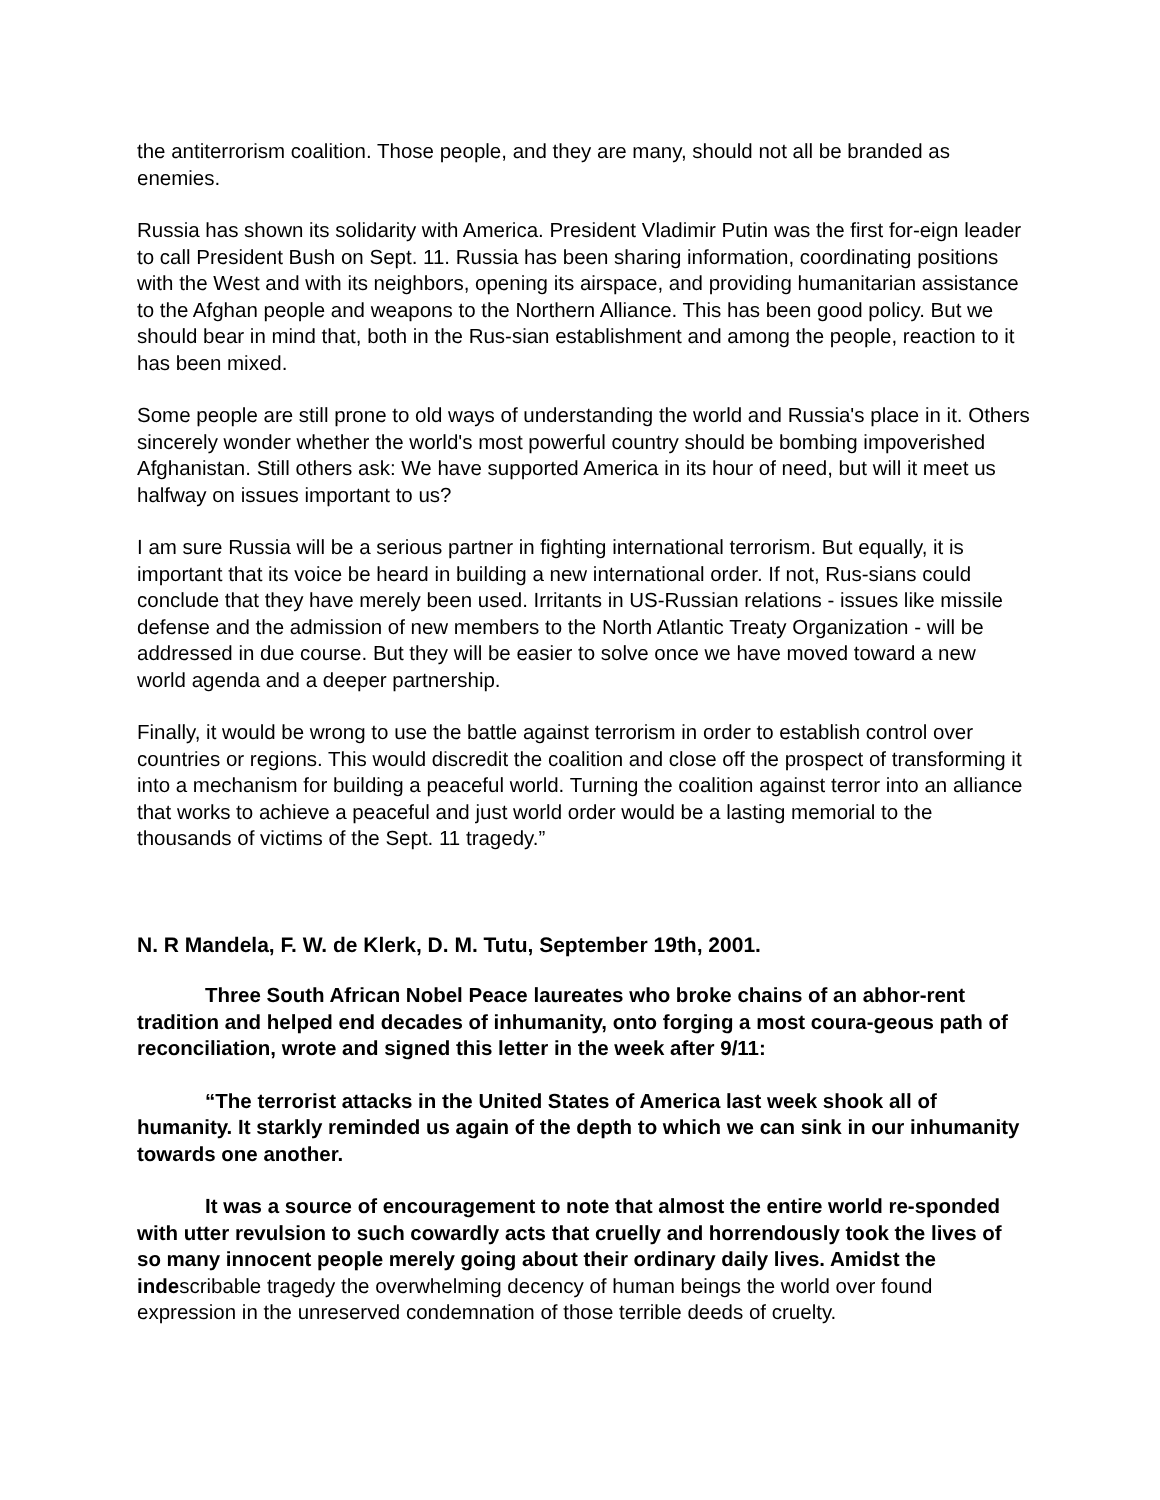the antiterrorism coalition. Those people, and they are many, should not all be branded as enemies.
Russia has shown its solidarity with America. President Vladimir Putin was the first for-eign leader to call President Bush on Sept. 11. Russia has been sharing information, coordinating positions with the West and with its neighbors, opening its airspace, and providing humanitarian assistance to the Afghan people and weapons to the Northern Alliance. This has been good policy. But we should bear in mind that, both in the Rus-sian establishment and among the people, reaction to it has been mixed.
Some people are still prone to old ways of understanding the world and Russia's place in it. Others sincerely wonder whether the world's most powerful country should be bombing impoverished Afghanistan. Still others ask: We have supported America in its hour of need, but will it meet us halfway on issues important to us?
I am sure Russia will be a serious partner in fighting international terrorism. But equally, it is important that its voice be heard in building a new international order. If not, Rus-sians could conclude that they have merely been used. Irritants in US-Russian relations - issues like missile defense and the admission of new members to the North Atlantic Treaty Organization - will be addressed in due course. But they will be easier to solve once we have moved toward a new world agenda and a deeper partnership.
Finally, it would be wrong to use the battle against terrorism in order to establish control over countries or regions. This would discredit the coalition and close off the prospect of transforming it into a mechanism for building a peaceful world. Turning the coalition against terror into an alliance that works to achieve a peaceful and just world order would be a lasting memorial to the thousands of victims of the Sept. 11 tragedy.”
N. R Mandela, F. W. de Klerk, D. M. Tutu, September 19th, 2001.
Three South African Nobel Peace laureates who broke chains of an abhor-rent tradition and helped end decades of inhumanity, onto forging a most coura-geous path of reconciliation, wrote and signed this letter in the week after 9/11:
“The terrorist attacks in the United States of America last week shook all of humanity. It starkly reminded us again of the depth to which we can sink in our inhumanity towards one another.
It was a source of encouragement to note that almost the entire world re-sponded with utter revulsion to such cowardly acts that cruelly and horrendously took the lives of so many innocent people merely going about their ordinary daily lives. Amidst the indescribable tragedy the overwhelming decency of human beings the world over found expression in the unreserved condemnation of those terrible deeds of cruelty.